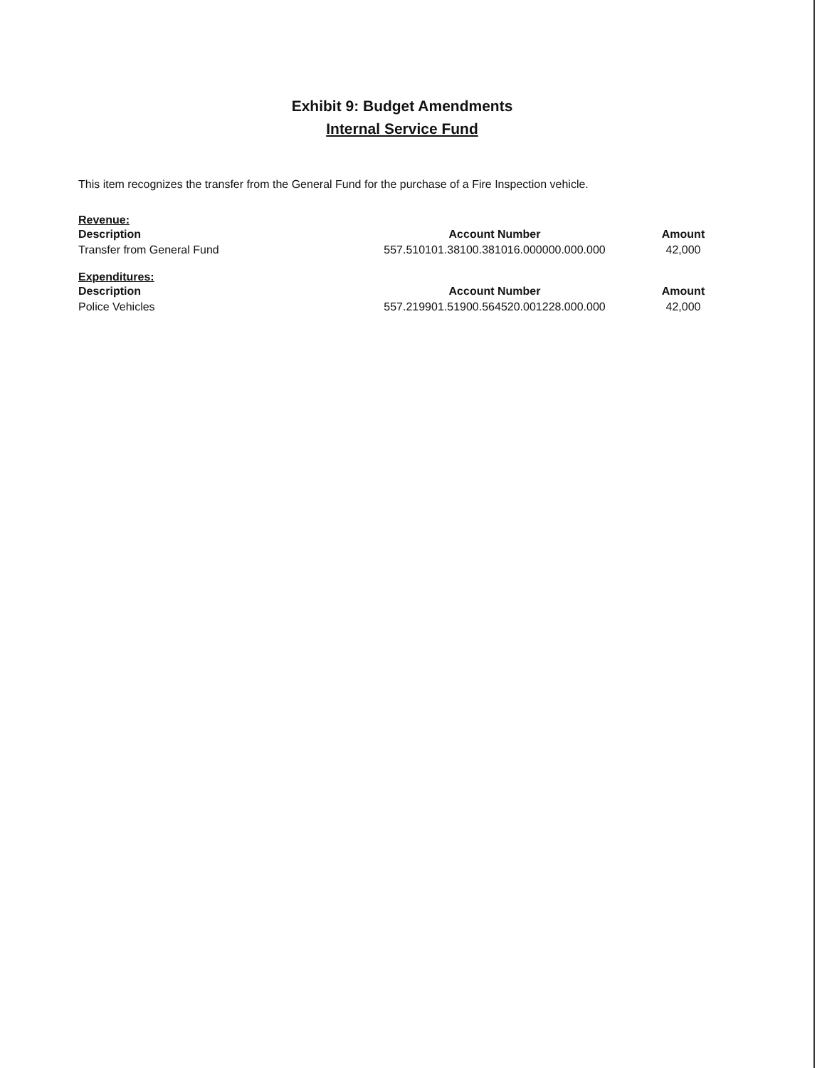Exhibit 9: Budget Amendments
Internal Service Fund
This item recognizes the transfer from the General Fund for the purchase of a Fire Inspection vehicle.
Revenue:
| Description | Account Number | Amount |
| --- | --- | --- |
| Transfer from General Fund | 557.510101.38100.381016.000000.000.000 | 42,000 |
Expenditures:
| Description | Account Number | Amount |
| --- | --- | --- |
| Police Vehicles | 557.219901.51900.564520.001228.000.000 | 42,000 |